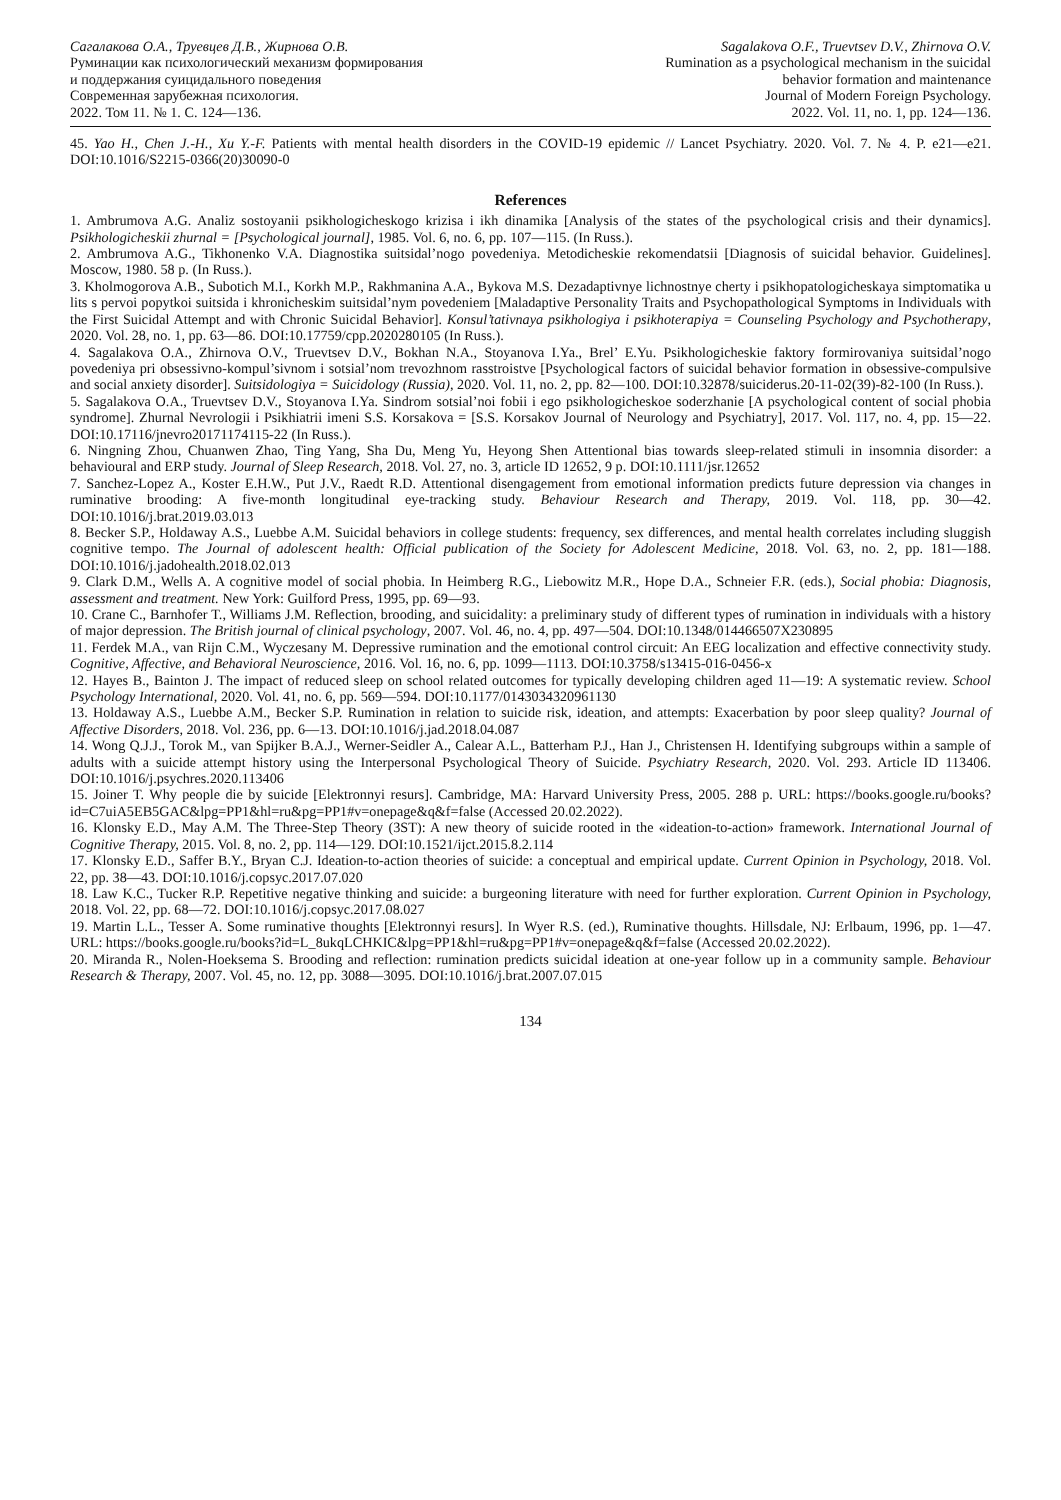Сагалакова О.А., Труевцев Д.В., Жирнова О.В.
Руминации как психологический механизм формирования
и поддержания суицидального поведения
Современная зарубежная психология.
2022. Том 11. № 1. С. 124—136.
Sagalakova O.F., Truevtsev D.V., Zhirnova O.V.
Rumination as a psychological mechanism in the suicidal
behavior formation and maintenance
Journal of Modern Foreign Psychology.
2022. Vol. 11, no. 1, pp. 124—136.
45. Yao H., Chen J.-H., Xu Y.-F. Patients with mental health disorders in the COVID-19 epidemic // Lancet Psychiatry. 2020. Vol. 7. № 4. P. e21—e21. DOI:10.1016/S2215-0366(20)30090-0
References
1. Ambrumova A.G. Analiz sostoyanii psikhologicheskogo krizisa i ikh dinamika [Analysis of the states of the psychological crisis and their dynamics]. Psikhologicheskii zhurnal = [Psychological journal], 1985. Vol. 6, no. 6, pp. 107—115. (In Russ.).
2. Ambrumova A.G., Tikhonenko V.A. Diagnostika suitsidal’nogo povedeniya. Metodicheskie rekomendatsii [Diagnosis of suicidal behavior. Guidelines]. Moscow, 1980. 58 p. (In Russ.).
3. Kholmogorova A.B., Subotich M.I., Korkh M.P., Rakhmanina A.A., Bykova M.S. Dezadaptivnye lichnostnye cherty i psikhopatologicheskaya simptomatika u lits s pervoi popytkoi suitsida i khronicheskim suitsidal’nym povedeniem [Maladaptive Personality Traits and Psychopathological Symptoms in Individuals with the First Suicidal Attempt and with Chronic Suicidal Behavior]. Konsul’tativnaya psikhologiya i psikhoterapiya = Counseling Psychology and Psychotherapy, 2020. Vol. 28, no. 1, pp. 63—86. DOI:10.17759/cpp.2020280105 (In Russ.).
4. Sagalakova O.A., Zhirnova O.V., Truevtsev D.V., Bokhan N.A., Stoyanova I.Ya., Brel’ E.Yu. Psikhologicheskie faktory formirovaniya suitsidal’nogo povedeniya pri obsessivno-kompul’sivnom i sotsial’nom trevozhnom rasstroistve [Psychological factors of suicidal behavior formation in obsessive-compulsive and social anxiety disorder]. Suitsidologiya = Suicidology (Russia), 2020. Vol. 11, no. 2, pp. 82—100. DOI:10.32878/suiciderus.20-11-02(39)-82-100 (In Russ.).
5. Sagalakova O.A., Truevtsev D.V., Stoyanova I.Ya. Sindrom sotsial’noi fobii i ego psikhologicheskoe soderzhanie [A psychological content of social phobia syndrome]. Zhurnal Nevrologii i Psikhiatrii imeni S.S. Korsakova = [S.S. Korsakov Journal of Neurology and Psychiatry], 2017. Vol. 117, no. 4, pp. 15—22. DOI:10.17116/jnevro20171174115-22 (In Russ.).
6. Ningning Zhou, Chuanwen Zhao, Ting Yang, Sha Du, Meng Yu, Heyong Shen Attentional bias towards sleep-related stimuli in insomnia disorder: a behavioural and ERP study. Journal of Sleep Research, 2018. Vol. 27, no. 3, article ID 12652, 9 p. DOI:10.1111/jsr.12652
7. Sanchez-Lopez A., Koster E.H.W., Put J.V., Raedt R.D. Attentional disengagement from emotional information predicts future depression via changes in ruminative brooding: A five-month longitudinal eye-tracking study. Behaviour Research and Therapy, 2019. Vol. 118, pp. 30—42. DOI:10.1016/j.brat.2019.03.013
8. Becker S.P., Holdaway A.S., Luebbe A.M. Suicidal behaviors in college students: frequency, sex differences, and mental health correlates including sluggish cognitive tempo. The Journal of adolescent health: Official publication of the Society for Adolescent Medicine, 2018. Vol. 63, no. 2, pp. 181—188. DOI:10.1016/j.jadohealth.2018.02.013
9. Clark D.M., Wells A. A cognitive model of social phobia. In Heimberg R.G., Liebowitz M.R., Hope D.A., Schneier F.R. (eds.), Social phobia: Diagnosis, assessment and treatment. New York: Guilford Press, 1995, pp. 69—93.
10. Crane C., Barnhofer T., Williams J.M. Reflection, brooding, and suicidality: a preliminary study of different types of rumination in individuals with a history of major depression. The British journal of clinical psychology, 2007. Vol. 46, no. 4, pp. 497—504. DOI:10.1348/014466507X230895
11. Ferdek M.A., van Rijn C.M., Wyczesany M. Depressive rumination and the emotional control circuit: An EEG localization and effective connectivity study. Cognitive, Affective, and Behavioral Neuroscience, 2016. Vol. 16, no. 6, pp. 1099—1113. DOI:10.3758/s13415-016-0456-x
12. Hayes B., Bainton J. The impact of reduced sleep on school related outcomes for typically developing children aged 11—19: A systematic review. School Psychology International, 2020. Vol. 41, no. 6, pp. 569—594. DOI:10.1177/0143034320961130
13. Holdaway A.S., Luebbe A.M., Becker S.P. Rumination in relation to suicide risk, ideation, and attempts: Exacerbation by poor sleep quality? Journal of Affective Disorders, 2018. Vol. 236, pp. 6—13. DOI:10.1016/j.jad.2018.04.087
14. Wong Q.J.J., Torok M., van Spijker B.A.J., Werner-Seidler A., Calear A.L., Batterham P.J., Han J., Christensen H. Identifying subgroups within a sample of adults with a suicide attempt history using the Interpersonal Psychological Theory of Suicide. Psychiatry Research, 2020. Vol. 293. Article ID 113406. DOI:10.1016/j.psychres.2020.113406
15. Joiner T. Why people die by suicide [Elektronnyi resurs]. Cambridge, MA: Harvard University Press, 2005. 288 p. URL: https://books.google.ru/books?id=C7uiA5EB5GAC&lpg=PP1&hl=ru&pg=PP1#v=onepage&q&f=false (Accessed 20.02.2022).
16. Klonsky E.D., May A.M. The Three-Step Theory (3ST): A new theory of suicide rooted in the «ideation-to-action» framework. International Journal of Cognitive Therapy, 2015. Vol. 8, no. 2, pp. 114—129. DOI:10.1521/ijct.2015.8.2.114
17. Klonsky E.D., Saffer B.Y., Bryan C.J. Ideation-to-action theories of suicide: a conceptual and empirical update. Current Opinion in Psychology, 2018. Vol. 22, pp. 38—43. DOI:10.1016/j.copsyc.2017.07.020
18. Law K.C., Tucker R.P. Repetitive negative thinking and suicide: a burgeoning literature with need for further exploration. Current Opinion in Psychology, 2018. Vol. 22, pp. 68—72. DOI:10.1016/j.copsyc.2017.08.027
19. Martin L.L., Tesser A. Some ruminative thoughts [Elektronnyi resurs]. In Wyer R.S. (ed.), Ruminative thoughts. Hillsdale, NJ: Erlbaum, 1996, pp. 1—47. URL: https://books.google.ru/books?id=L_8ukqLCHKIC&lpg=PP1&hl=ru&pg=PP1#v=onepage&q&f=false (Accessed 20.02.2022).
20. Miranda R., Nolen-Hoeksema S. Brooding and reflection: rumination predicts suicidal ideation at one-year follow up in a community sample. Behaviour Research & Therapy, 2007. Vol. 45, no. 12, pp. 3088—3095. DOI:10.1016/j.brat.2007.07.015
134